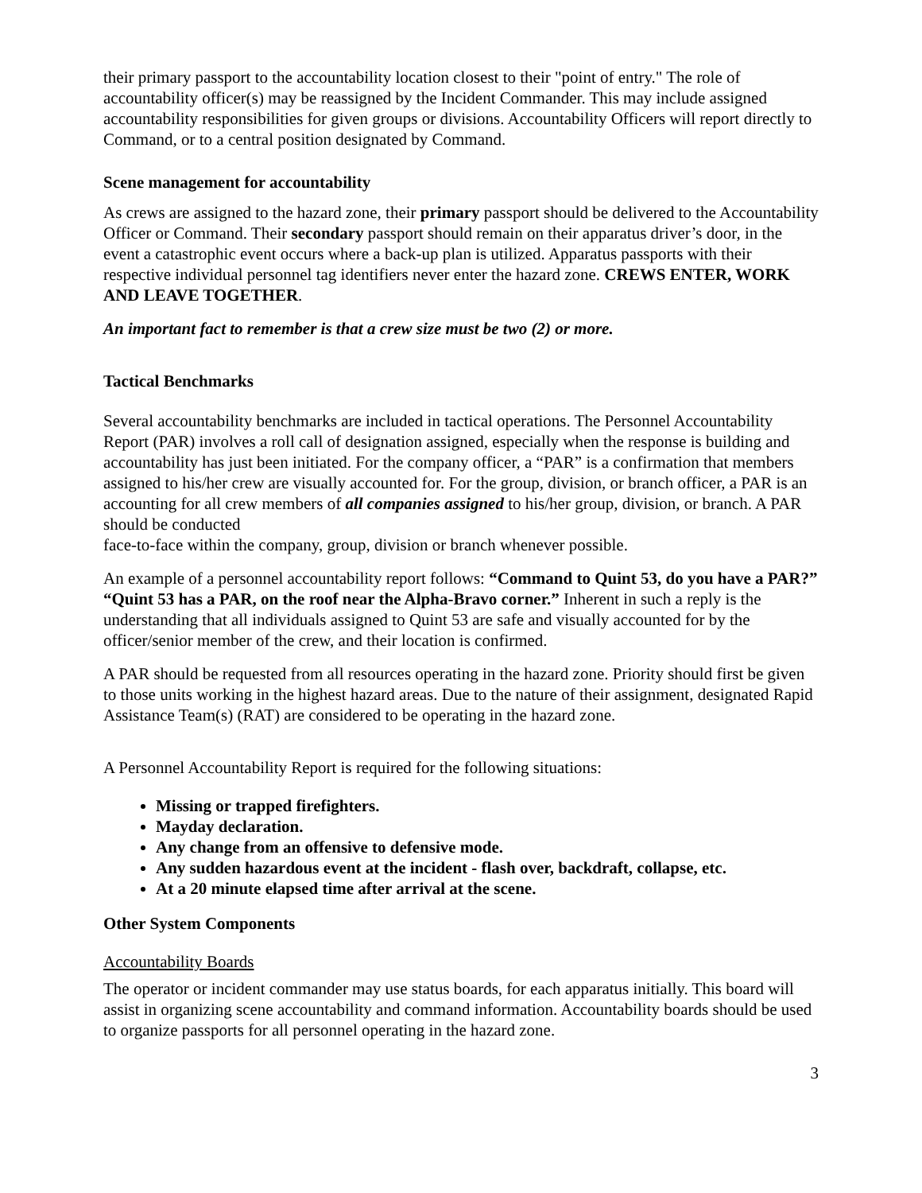their primary passport to the accountability location closest to their "point of entry." The role of accountability officer(s) may be reassigned by the Incident Commander. This may include assigned accountability responsibilities for given groups or divisions. Accountability Officers will report directly to Command, or to a central position designated by Command.
Scene management for accountability
As crews are assigned to the hazard zone, their primary passport should be delivered to the Accountability Officer or Command. Their secondary passport should remain on their apparatus driver’s door, in the event a catastrophic event occurs where a back-up plan is utilized. Apparatus passports with their respective individual personnel tag identifiers never enter the hazard zone. CREWS ENTER, WORK AND LEAVE TOGETHER.
An important fact to remember is that a crew size must be two (2) or more.
Tactical Benchmarks
Several accountability benchmarks are included in tactical operations. The Personnel Accountability Report (PAR) involves a roll call of designation assigned, especially when the response is building and accountability has just been initiated. For the company officer, a “PAR” is a confirmation that members assigned to his/her crew are visually accounted for. For the group, division, or branch officer, a PAR is an accounting for all crew members of all companies assigned to his/her group, division, or branch. A PAR should be conducted
face-to-face within the company, group, division or branch whenever possible.
An example of a personnel accountability report follows: “Command to Quint 53, do you have a PAR?” “Quint 53 has a PAR, on the roof near the Alpha-Bravo corner.” Inherent in such a reply is the understanding that all individuals assigned to Quint 53 are safe and visually accounted for by the officer/senior member of the crew, and their location is confirmed.
A PAR should be requested from all resources operating in the hazard zone. Priority should first be given to those units working in the highest hazard areas. Due to the nature of their assignment, designated Rapid Assistance Team(s) (RAT) are considered to be operating in the hazard zone.
A Personnel Accountability Report is required for the following situations:
Missing or trapped firefighters.
Mayday declaration.
Any change from an offensive to defensive mode.
Any sudden hazardous event at the incident - flash over, backdraft, collapse, etc.
At a 20 minute elapsed time after arrival at the scene.
Other System Components
Accountability Boards
The operator or incident commander may use status boards, for each apparatus initially. This board will assist in organizing scene accountability and command information. Accountability boards should be used to organize passports for all personnel operating in the hazard zone.
3